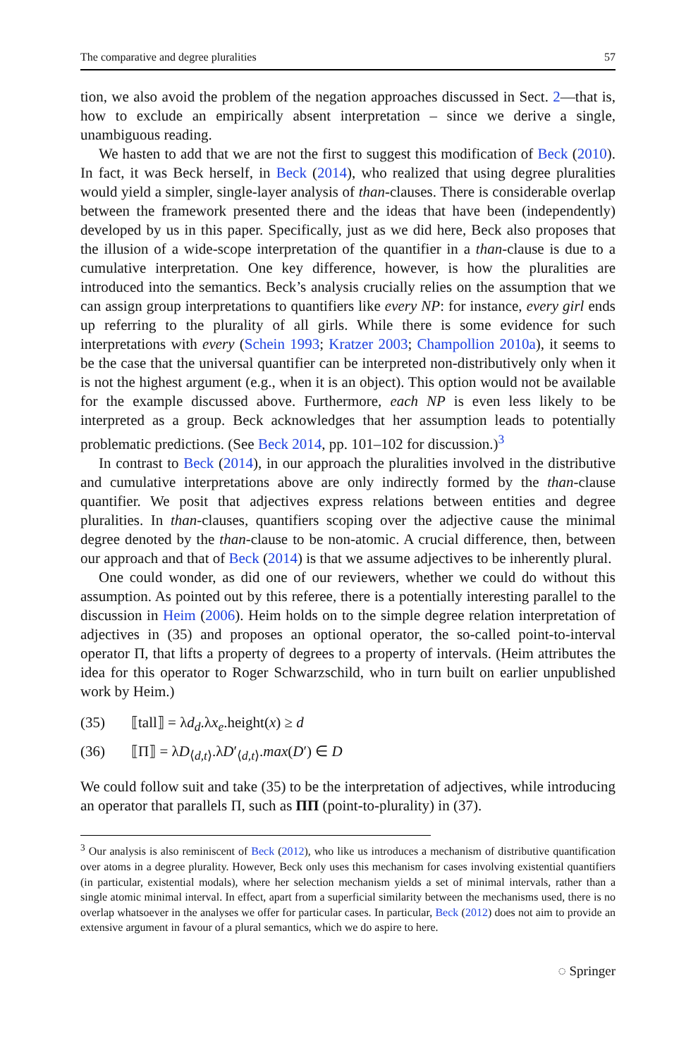The comparative and degree pluralities 57
tion, we also avoid the problem of the negation approaches discussed in Sect. 2—that is, how to exclude an empirically absent interpretation – since we derive a single, unambiguous reading.
We hasten to add that we are not the first to suggest this modification of Beck (2010). In fact, it was Beck herself, in Beck (2014), who realized that using degree pluralities would yield a simpler, single-layer analysis of than-clauses. There is considerable overlap between the framework presented there and the ideas that have been (independently) developed by us in this paper. Specifically, just as we did here, Beck also proposes that the illusion of a wide-scope interpretation of the quantifier in a than-clause is due to a cumulative interpretation. One key difference, however, is how the pluralities are introduced into the semantics. Beck’s analysis crucially relies on the assumption that we can assign group interpretations to quantifiers like every NP: for instance, every girl ends up referring to the plurality of all girls. While there is some evidence for such interpretations with every (Schein 1993; Kratzer 2003; Champollion 2010a), it seems to be the case that the universal quantifier can be interpreted non-distributively only when it is not the highest argument (e.g., when it is an object). This option would not be available for the example discussed above. Furthermore, each NP is even less likely to be interpreted as a group. Beck acknowledges that her assumption leads to potentially problematic predictions. (See Beck 2014, pp. 101–102 for discussion.)<sup>3</sup>
In contrast to Beck (2014), in our approach the pluralities involved in the distributive and cumulative interpretations above are only indirectly formed by the than-clause quantifier. We posit that adjectives express relations between entities and degree pluralities. In than-clauses, quantifiers scoping over the adjective cause the minimal degree denoted by the than-clause to be non-atomic. A crucial difference, then, between our approach and that of Beck (2014) is that we assume adjectives to be inherently plural.
One could wonder, as did one of our reviewers, whether we could do without this assumption. As pointed out by this referee, there is a potentially interesting parallel to the discussion in Heim (2006). Heim holds on to the simple degree relation interpretation of adjectives in (35) and proposes an optional operator, the so-called point-to-interval operator Π, that lifts a property of degrees to a property of intervals. (Heim attributes the idea for this operator to Roger Schwarzschild, who in turn built on earlier unpublished work by Heim.)
(35) ⟦tall⟧ = λd<sub>d</sub>.λx<sub>e</sub>.height(x) ≥ d
(36) ⟦Π⟧ = λD<sub>⟨d,t⟩</sub>.λD′<sub>⟨d,t⟩</sub>.max(D′) ∈ D
We could follow suit and take (35) to be the interpretation of adjectives, while introducing an operator that parallels Π, such as ΠΠ (point-to-plurality) in (37).
<sup>3</sup> Our analysis is also reminiscent of Beck (2012), who like us introduces a mechanism of distributive quantification over atoms in a degree plurality. However, Beck only uses this mechanism for cases involving existential quantifiers (in particular, existential modals), where her selection mechanism yields a set of minimal intervals, rather than a single atomic minimal interval. In effect, apart from a superficial similarity between the mechanisms used, there is no overlap whatsoever in the analyses we offer for particular cases. In particular, Beck (2012) does not aim to provide an extensive argument in favour of a plural semantics, which we do aspire to here.
◌ Springer